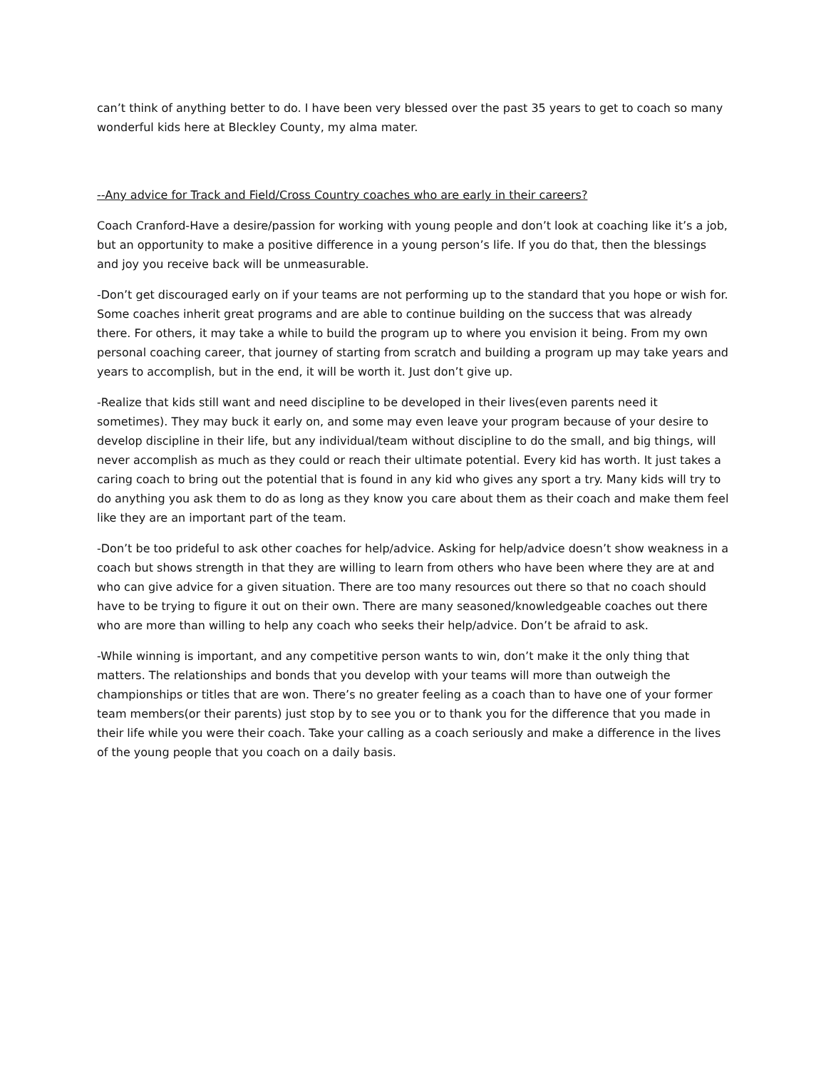can’t think of anything better to do. I have been very blessed over the past 35 years to get to coach so many wonderful kids here at Bleckley County, my alma mater.
--Any advice for Track and Field/Cross Country coaches who are early in their careers?
Coach Cranford-Have a desire/passion for working with young people and don’t look at coaching like it’s a job, but an opportunity to make a positive difference in a young person’s life. If you do that, then the blessings and joy you receive back will be unmeasurable.
-Don’t get discouraged early on if your teams are not performing up to the standard that you hope or wish for. Some coaches inherit great programs and are able to continue building on the success that was already there. For others, it may take a while to build the program up to where you envision it being. From my own personal coaching career, that journey of starting from scratch and building a program up may take years and years to accomplish, but in the end, it will be worth it. Just don’t give up.
-Realize that kids still want and need discipline to be developed in their lives(even parents need it sometimes). They may buck it early on, and some may even leave your program because of your desire to develop discipline in their life, but any individual/team without discipline to do the small, and big things, will never accomplish as much as they could or reach their ultimate potential. Every kid has worth. It just takes a caring coach to bring out the potential that is found in any kid who gives any sport a try. Many kids will try to do anything you ask them to do as long as they know you care about them as their coach and make them feel like they are an important part of the team.
-Don’t be too prideful to ask other coaches for help/advice. Asking for help/advice doesn’t show weakness in a coach but shows strength in that they are willing to learn from others who have been where they are at and who can give advice for a given situation. There are too many resources out there so that no coach should have to be trying to figure it out on their own. There are many seasoned/knowledgeable coaches out there who are more than willing to help any coach who seeks their help/advice. Don’t be afraid to ask.
-While winning is important, and any competitive person wants to win, don’t make it the only thing that matters. The relationships and bonds that you develop with your teams will more than outweigh the championships or titles that are won. There’s no greater feeling as a coach than to have one of your former team members(or their parents) just stop by to see you or to thank you for the difference that you made in their life while you were their coach. Take your calling as a coach seriously and make a difference in the lives of the young people that you coach on a daily basis.